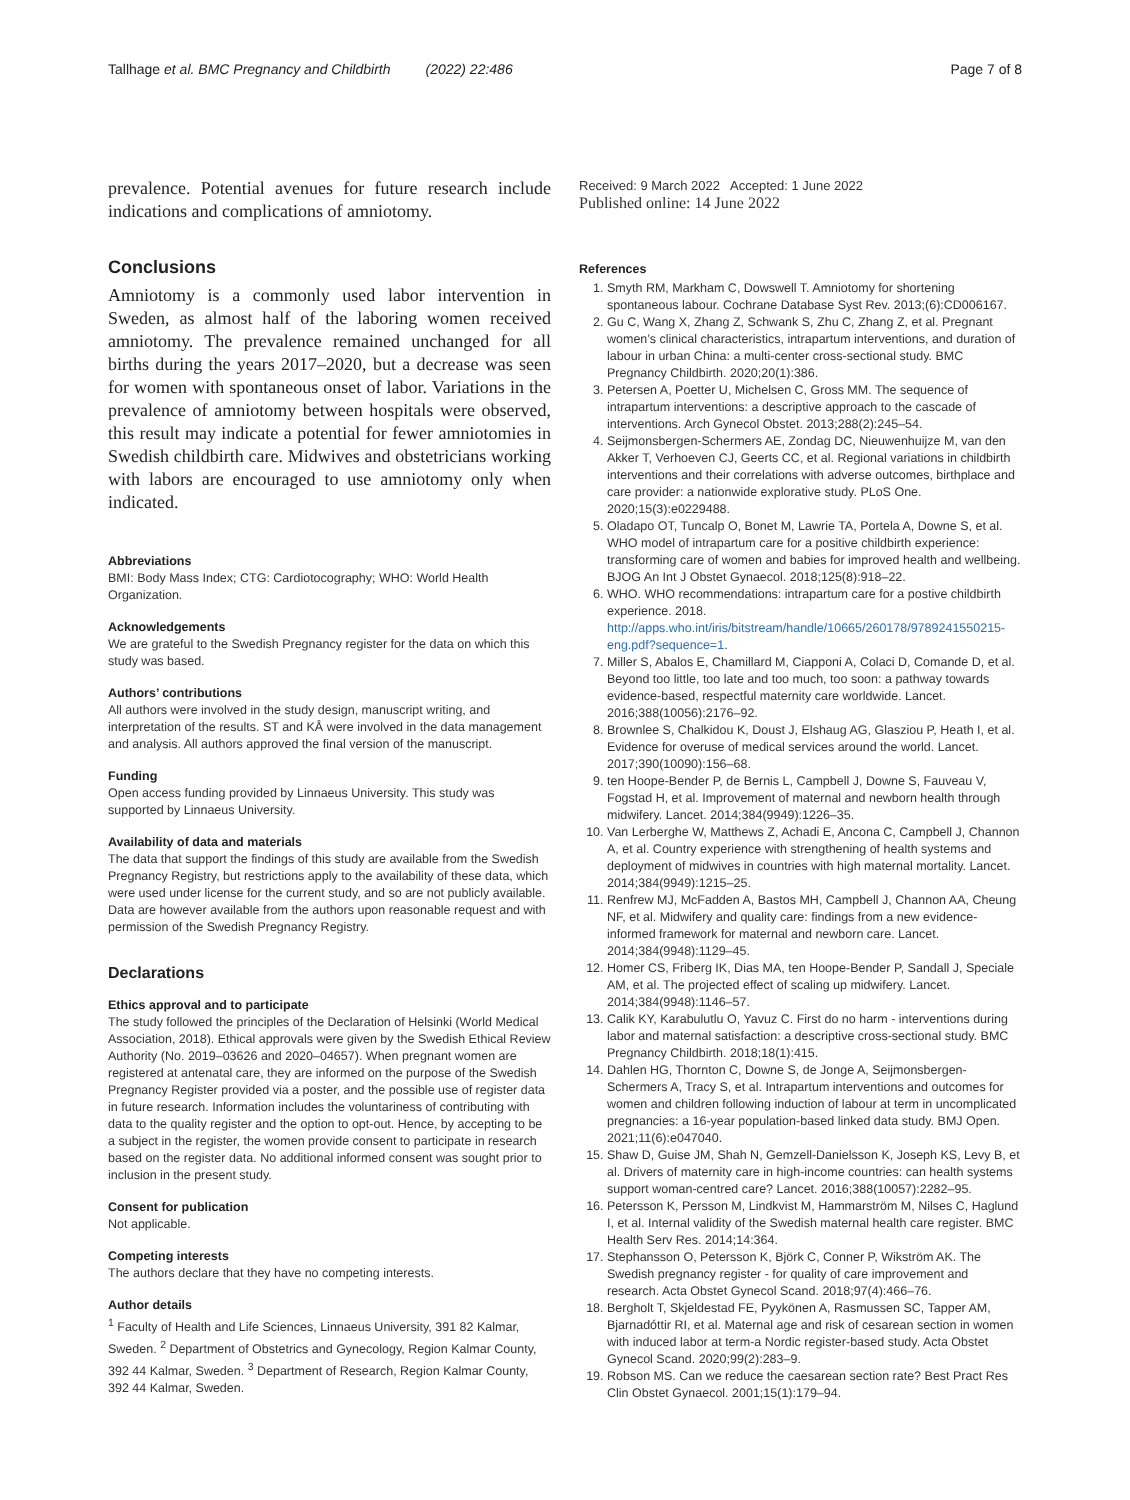Tallhage et al. BMC Pregnancy and Childbirth (2022) 22:486 Page 7 of 8
prevalence. Potential avenues for future research include indications and complications of amniotomy.
Conclusions
Amniotomy is a commonly used labor intervention in Sweden, as almost half of the laboring women received amniotomy. The prevalence remained unchanged for all births during the years 2017–2020, but a decrease was seen for women with spontaneous onset of labor. Variations in the prevalence of amniotomy between hospitals were observed, this result may indicate a potential for fewer amniotomies in Swedish childbirth care. Midwives and obstetricians working with labors are encouraged to use amniotomy only when indicated.
Abbreviations
BMI: Body Mass Index; CTG: Cardiotocography; WHO: World Health Organization.
Acknowledgements
We are grateful to the Swedish Pregnancy register for the data on which this study was based.
Authors’ contributions
All authors were involved in the study design, manuscript writing, and interpretation of the results. ST and KÅ were involved in the data management and analysis. All authors approved the final version of the manuscript.
Funding
Open access funding provided by Linnaeus University. This study was supported by Linnaeus University.
Availability of data and materials
The data that support the findings of this study are available from the Swedish Pregnancy Registry, but restrictions apply to the availability of these data, which were used under license for the current study, and so are not publicly available. Data are however available from the authors upon reasonable request and with permission of the Swedish Pregnancy Registry.
Declarations
Ethics approval and to participate
The study followed the principles of the Declaration of Helsinki (World Medical Association, 2018). Ethical approvals were given by the Swedish Ethical Review Authority (No. 2019–03626 and 2020–04657). When pregnant women are registered at antenatal care, they are informed on the purpose of the Swedish Pregnancy Register provided via a poster, and the possible use of register data in future research. Information includes the voluntariness of contributing with data to the quality register and the option to opt-out. Hence, by accepting to be a subject in the register, the women provide consent to participate in research based on the register data. No additional informed consent was sought prior to inclusion in the present study.
Consent for publication
Not applicable.
Competing interests
The authors declare that they have no competing interests.
Author details
<sup>1</sup> Faculty of Health and Life Sciences, Linnaeus University, 391 82 Kalmar, Sweden. <sup>2</sup> Department of Obstetrics and Gynecology, Region Kalmar County, 392 44 Kalmar, Sweden. <sup>3</sup> Department of Research, Region Kalmar County, 392 44 Kalmar, Sweden.
Received: 9 March 2022 Accepted: 1 June 2022
Published online: 14 June 2022
References
1. Smyth RM, Markham C, Dowswell T. Amniotomy for shortening spontaneous labour. Cochrane Database Syst Rev. 2013;(6):CD006167.
2. Gu C, Wang X, Zhang Z, Schwank S, Zhu C, Zhang Z, et al. Pregnant women’s clinical characteristics, intrapartum interventions, and duration of labour in urban China: a multi-center cross-sectional study. BMC Pregnancy Childbirth. 2020;20(1):386.
3. Petersen A, Poetter U, Michelsen C, Gross MM. The sequence of intrapartum interventions: a descriptive approach to the cascade of interventions. Arch Gynecol Obstet. 2013;288(2):245–54.
4. Seijmonsbergen-Schermers AE, Zondag DC, Nieuwenhuijze M, van den Akker T, Verhoeven CJ, Geerts CC, et al. Regional variations in childbirth interventions and their correlations with adverse outcomes, birthplace and care provider: a nationwide explorative study. PLoS One. 2020;15(3):e0229488.
5. Oladapo OT, Tuncalp O, Bonet M, Lawrie TA, Portela A, Downe S, et al. WHO model of intrapartum care for a positive childbirth experience: transforming care of women and babies for improved health and wellbeing. BJOG An Int J Obstet Gynaecol. 2018;125(8):918–22.
6. WHO. WHO recommendations: intrapartum care for a postive childbirth experience. 2018. http://apps.who.int/iris/bitstream/handle/10665/260178/9789241550215-eng.pdf?sequence=1.
7. Miller S, Abalos E, Chamillard M, Ciapponi A, Colaci D, Comande D, et al. Beyond too little, too late and too much, too soon: a pathway towards evidence-based, respectful maternity care worldwide. Lancet. 2016;388(10056):2176–92.
8. Brownlee S, Chalkidou K, Doust J, Elshaug AG, Glasziou P, Heath I, et al. Evidence for overuse of medical services around the world. Lancet. 2017;390(10090):156–68.
9. ten Hoope-Bender P, de Bernis L, Campbell J, Downe S, Fauveau V, Fogstad H, et al. Improvement of maternal and newborn health through midwifery. Lancet. 2014;384(9949):1226–35.
10. Van Lerberghe W, Matthews Z, Achadi E, Ancona C, Campbell J, Channon A, et al. Country experience with strengthening of health systems and deployment of midwives in countries with high maternal mortality. Lancet. 2014;384(9949):1215–25.
11. Renfrew MJ, McFadden A, Bastos MH, Campbell J, Channon AA, Cheung NF, et al. Midwifery and quality care: findings from a new evidence-informed framework for maternal and newborn care. Lancet. 2014;384(9948):1129–45.
12. Homer CS, Friberg IK, Dias MA, ten Hoope-Bender P, Sandall J, Speciale AM, et al. The projected effect of scaling up midwifery. Lancet. 2014;384(9948):1146–57.
13. Calik KY, Karabulutlu O, Yavuz C. First do no harm - interventions during labor and maternal satisfaction: a descriptive cross-sectional study. BMC Pregnancy Childbirth. 2018;18(1):415.
14. Dahlen HG, Thornton C, Downe S, de Jonge A, Seijmonsbergen-Schermers A, Tracy S, et al. Intrapartum interventions and outcomes for women and children following induction of labour at term in uncomplicated pregnancies: a 16-year population-based linked data study. BMJ Open. 2021;11(6):e047040.
15. Shaw D, Guise JM, Shah N, Gemzell-Danielsson K, Joseph KS, Levy B, et al. Drivers of maternity care in high-income countries: can health systems support woman-centred care? Lancet. 2016;388(10057):2282–95.
16. Petersson K, Persson M, Lindkvist M, Hammarström M, Nilses C, Haglund I, et al. Internal validity of the Swedish maternal health care register. BMC Health Serv Res. 2014;14:364.
17. Stephansson O, Petersson K, Björk C, Conner P, Wikström AK. The Swedish pregnancy register - for quality of care improvement and research. Acta Obstet Gynecol Scand. 2018;97(4):466–76.
18. Bergholt T, Skjeldestad FE, Pyykönen A, Rasmussen SC, Tapper AM, Bjarnadóttir RI, et al. Maternal age and risk of cesarean section in women with induced labor at term-a Nordic register-based study. Acta Obstet Gynecol Scand. 2020;99(2):283–9.
19. Robson MS. Can we reduce the caesarean section rate? Best Pract Res Clin Obstet Gynaecol. 2001;15(1):179–94.